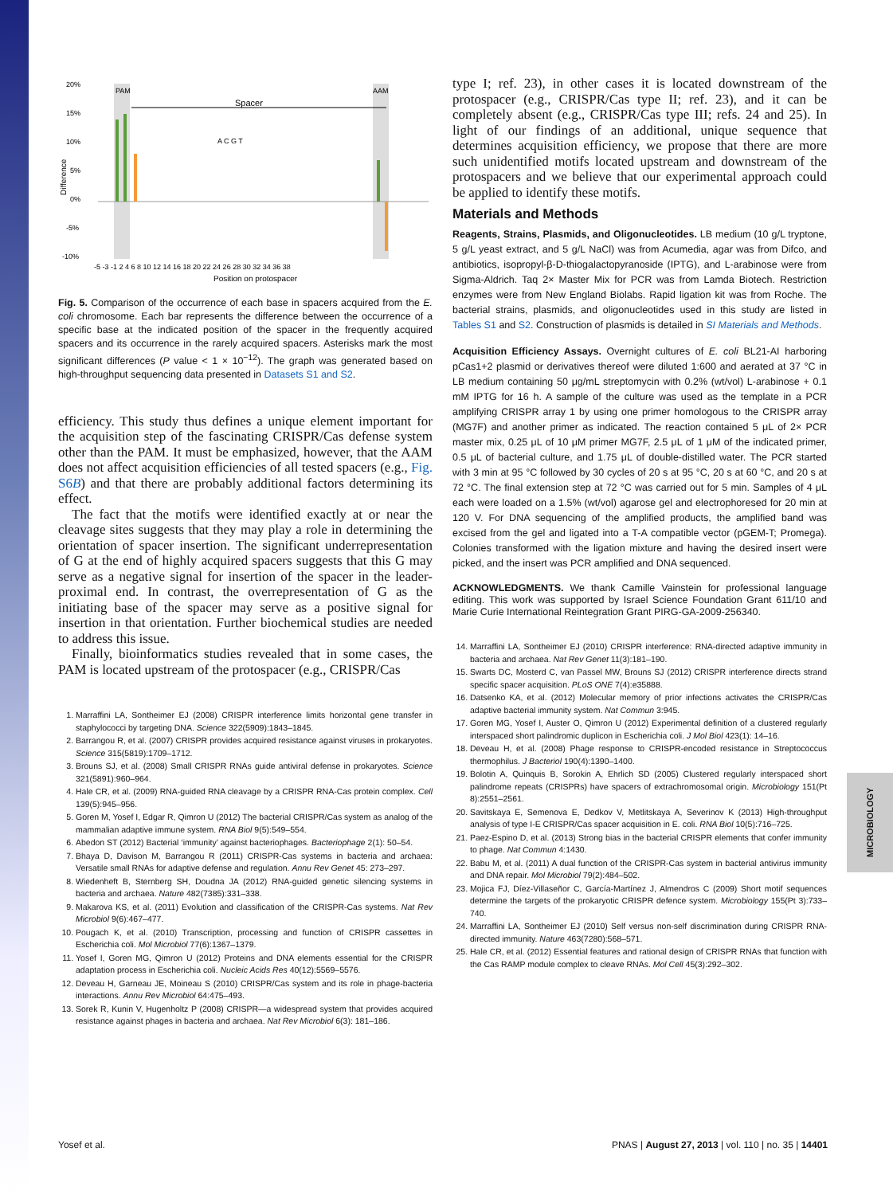20%
15%
10%
5%
0%
-5%
-10%
PAM
AAM
Spacer
A C G T
-5 -3 -1 2 4 6 8 10 12 14 16 18 20 22 24 26 28 30 32 34 36 38
Position on protospacer
Difference
Fig. 5. Comparison of the occurrence of each base in spacers acquired from the E. coli chromosome. Each bar represents the difference between the occurrence of a specific base at the indicated position of the spacer in the frequently acquired spacers and its occurrence in the rarely acquired spacers. Asterisks mark the most significant differences (P value < 1 × 10<sup>−12</sup>). The graph was generated based on high-throughput sequencing data presented in Datasets S1 and S2.
efficiency. This study thus defines a unique element important for the acquisition step of the fascinating CRISPR/Cas defense system other than the PAM. It must be emphasized, however, that the AAM does not affect acquisition efficiencies of all tested spacers (e.g., Fig. S6B) and that there are probably additional factors determining its effect.
The fact that the motifs were identified exactly at or near the cleavage sites suggests that they may play a role in determining the orientation of spacer insertion. The significant underrepresentation of G at the end of highly acquired spacers suggests that this G may serve as a negative signal for insertion of the spacer in the leader-proximal end. In contrast, the overrepresentation of G as the initiating base of the spacer may serve as a positive signal for insertion in that orientation. Further biochemical studies are needed to address this issue.
Finally, bioinformatics studies revealed that in some cases, the PAM is located upstream of the protospacer (e.g., CRISPR/Cas
1. Marraffini LA, Sontheimer EJ (2008) CRISPR interference limits horizontal gene transfer in staphylococci by targeting DNA. Science 322(5909):1843–1845.
2. Barrangou R, et al. (2007) CRISPR provides acquired resistance against viruses in prokaryotes. Science 315(5819):1709–1712.
3. Brouns SJ, et al. (2008) Small CRISPR RNAs guide antiviral defense in prokaryotes. Science 321(5891):960–964.
4. Hale CR, et al. (2009) RNA-guided RNA cleavage by a CRISPR RNA-Cas protein complex. Cell 139(5):945–956.
5. Goren M, Yosef I, Edgar R, Qimron U (2012) The bacterial CRISPR/Cas system as analog of the mammalian adaptive immune system. RNA Biol 9(5):549–554.
6. Abedon ST (2012) Bacterial ‘immunity’ against bacteriophages. Bacteriophage 2(1): 50–54.
7. Bhaya D, Davison M, Barrangou R (2011) CRISPR-Cas systems in bacteria and archaea: Versatile small RNAs for adaptive defense and regulation. Annu Rev Genet 45: 273–297.
8. Wiedenheft B, Sternberg SH, Doudna JA (2012) RNA-guided genetic silencing systems in bacteria and archaea. Nature 482(7385):331–338.
9. Makarova KS, et al. (2011) Evolution and classification of the CRISPR-Cas systems. Nat Rev Microbiol 9(6):467–477.
10. Pougach K, et al. (2010) Transcription, processing and function of CRISPR cassettes in Escherichia coli. Mol Microbiol 77(6):1367–1379.
11. Yosef I, Goren MG, Qimron U (2012) Proteins and DNA elements essential for the CRISPR adaptation process in Escherichia coli. Nucleic Acids Res 40(12):5569–5576.
12. Deveau H, Garneau JE, Moineau S (2010) CRISPR/Cas system and its role in phage-bacteria interactions. Annu Rev Microbiol 64:475–493.
13. Sorek R, Kunin V, Hugenholtz P (2008) CRISPR—a widespread system that provides acquired resistance against phages in bacteria and archaea. Nat Rev Microbiol 6(3): 181–186.
type I; ref. 23), in other cases it is located downstream of the protospacer (e.g., CRISPR/Cas type II; ref. 23), and it can be completely absent (e.g., CRISPR/Cas type III; refs. 24 and 25). In light of our findings of an additional, unique sequence that determines acquisition efficiency, we propose that there are more such unidentified motifs located upstream and downstream of the protospacers and we believe that our experimental approach could be applied to identify these motifs.
Materials and Methods
Reagents, Strains, Plasmids, and Oligonucleotides. LB medium (10 g/L tryptone, 5 g/L yeast extract, and 5 g/L NaCl) was from Acumedia, agar was from Difco, and antibiotics, isopropyl-β-D-thiogalactopyranoside (IPTG), and L-arabinose were from Sigma-Aldrich. Taq 2× Master Mix for PCR was from Lamda Biotech. Restriction enzymes were from New England Biolabs. Rapid ligation kit was from Roche. The bacterial strains, plasmids, and oligonucleotides used in this study are listed in Tables S1 and S2. Construction of plasmids is detailed in SI Materials and Methods.
Acquisition Efficiency Assays. Overnight cultures of E. coli BL21-AI harboring pCas1+2 plasmid or derivatives thereof were diluted 1:600 and aerated at 37 °C in LB medium containing 50 μg/mL streptomycin with 0.2% (wt/vol) L-arabinose + 0.1 mM IPTG for 16 h. A sample of the culture was used as the template in a PCR amplifying CRISPR array 1 by using one primer homologous to the CRISPR array (MG7F) and another primer as indicated. The reaction contained 5 μL of 2× PCR master mix, 0.25 μL of 10 μM primer MG7F, 2.5 μL of 1 μM of the indicated primer, 0.5 μL of bacterial culture, and 1.75 μL of double-distilled water. The PCR started with 3 min at 95 °C followed by 30 cycles of 20 s at 95 °C, 20 s at 60 °C, and 20 s at 72 °C. The final extension step at 72 °C was carried out for 5 min. Samples of 4 μL each were loaded on a 1.5% (wt/vol) agarose gel and electrophoresed for 20 min at 120 V. For DNA sequencing of the amplified products, the amplified band was excised from the gel and ligated into a T-A compatible vector (pGEM-T; Promega). Colonies transformed with the ligation mixture and having the desired insert were picked, and the insert was PCR amplified and DNA sequenced.
ACKNOWLEDGMENTS. We thank Camille Vainstein for professional language editing. This work was supported by Israel Science Foundation Grant 611/10 and Marie Curie International Reintegration Grant PIRG-GA-2009-256340.
14. Marraffini LA, Sontheimer EJ (2010) CRISPR interference: RNA-directed adaptive immunity in bacteria and archaea. Nat Rev Genet 11(3):181–190.
15. Swarts DC, Mosterd C, van Passel MW, Brouns SJ (2012) CRISPR interference directs strand specific spacer acquisition. PLoS ONE 7(4):e35888.
16. Datsenko KA, et al. (2012) Molecular memory of prior infections activates the CRISPR/Cas adaptive bacterial immunity system. Nat Commun 3:945.
17. Goren MG, Yosef I, Auster O, Qimron U (2012) Experimental definition of a clustered regularly interspaced short palindromic duplicon in Escherichia coli. J Mol Biol 423(1): 14–16.
18. Deveau H, et al. (2008) Phage response to CRISPR-encoded resistance in Streptococcus thermophilus. J Bacteriol 190(4):1390–1400.
19. Bolotin A, Quinquis B, Sorokin A, Ehrlich SD (2005) Clustered regularly interspaced short palindrome repeats (CRISPRs) have spacers of extrachromosomal origin. Microbiology 151(Pt 8):2551–2561.
20. Savitskaya E, Semenova E, Dedkov V, Metlitskaya A, Severinov K (2013) High-throughput analysis of type I-E CRISPR/Cas spacer acquisition in E. coli. RNA Biol 10(5):716–725.
21. Paez-Espino D, et al. (2013) Strong bias in the bacterial CRISPR elements that confer immunity to phage. Nat Commun 4:1430.
22. Babu M, et al. (2011) A dual function of the CRISPR-Cas system in bacterial antivirus immunity and DNA repair. Mol Microbiol 79(2):484–502.
23. Mojica FJ, Díez-Villaseñor C, García-Martínez J, Almendros C (2009) Short motif sequences determine the targets of the prokaryotic CRISPR defence system. Microbiology 155(Pt 3):733–740.
24. Marraffini LA, Sontheimer EJ (2010) Self versus non-self discrimination during CRISPR RNA-directed immunity. Nature 463(7280):568–571.
25. Hale CR, et al. (2012) Essential features and rational design of CRISPR RNAs that function with the Cas RAMP module complex to cleave RNAs. Mol Cell 45(3):292–302.
MICROBIOLOGY
Yosef et al. PNAS | August 27, 2013 | vol. 110 | no. 35 | 14401